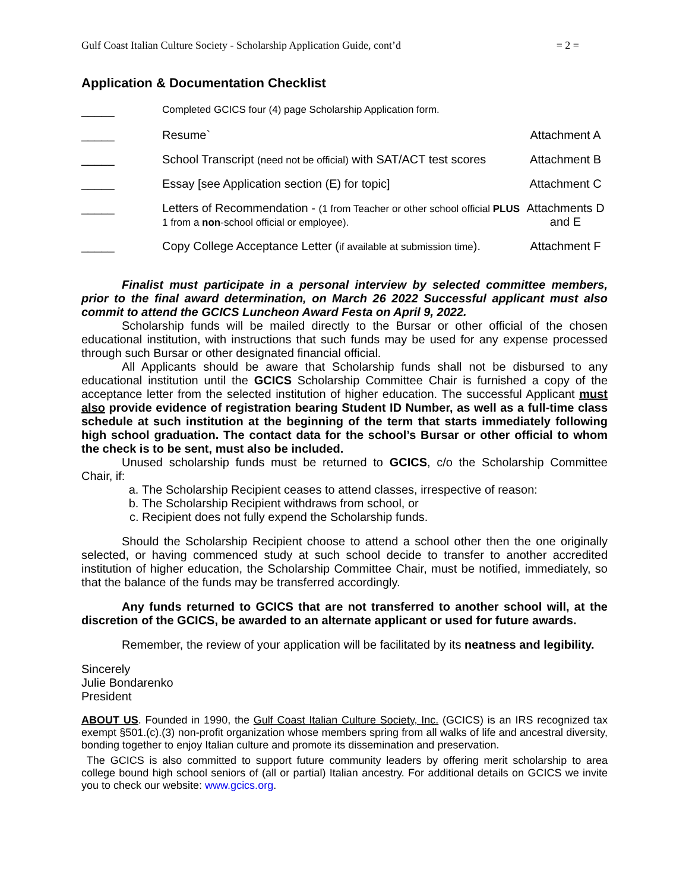Gulf Coast Italian Culture Society - Scholarship Application Guide, cont’d = 2 =
Application & Documentation Checklist
| _____ | Completed GCICS four (4) page Scholarship Application form. | |
| _____ | Resume` | Attachment A |
| _____ | School Transcript (need not be official) with SAT/ACT test scores | Attachment B |
| _____ | Essay [see Application section (E) for topic] | Attachment C |
| _____ | Letters of Recommendation - (1 from Teacher or other school official PLUS 1 from a non -school official or employee). | Attachments D and E |
| _____ | Copy College Acceptance Letter ( if available at submission time ). | Attachment F |
Finalist must participate in a personal interview by selected committee members, prior to the final award determination, on March 26 2022 Successful applicant must also commit to attend the GCICS Luncheon Award Festa on April 9, 2022.
Scholarship funds will be mailed directly to the Bursar or other official of the chosen educational institution, with instructions that such funds may be used for any expense processed through such Bursar or other designated financial official.
All Applicants should be aware that Scholarship funds shall not be disbursed to any educational institution until the GCICS Scholarship Committee Chair is furnished a copy of the acceptance letter from the selected institution of higher education. The successful Applicant must also provide evidence of registration bearing Student ID Number, as well as a full-time class schedule at such institution at the beginning of the term that starts immediately following high school graduation. The contact data for the school’s Bursar or other official to whom the check is to be sent, must also be included.
Unused scholarship funds must be returned to GCICS, c/o the Scholarship Committee Chair, if:
a. The Scholarship Recipient ceases to attend classes, irrespective of reason:
b. The Scholarship Recipient withdraws from school, or
c. Recipient does not fully expend the Scholarship funds.
Should the Scholarship Recipient choose to attend a school other then the one originally selected, or having commenced study at such school decide to transfer to another accredited institution of higher education, the Scholarship Committee Chair, must be notified, immediately, so that the balance of the funds may be transferred accordingly.
Any funds returned to GCICS that are not transferred to another school will, at the discretion of the GCICS, be awarded to an alternate applicant or used for future awards.
Remember, the review of your application will be facilitated by its neatness and legibility.
Sincerely
Julie Bondarenko
President
ABOUT US. Founded in 1990, the Gulf Coast Italian Culture Society, Inc. (GCICS) is an IRS recognized tax exempt §501.(c).(3) non-profit organization whose members spring from all walks of life and ancestral diversity, bonding together to enjoy Italian culture and promote its dissemination and preservation.
The GCICS is also committed to support future community leaders by offering merit scholarship to area college bound high school seniors of (all or partial) Italian ancestry. For additional details on GCICS we invite you to check our website: www.gcics.org.